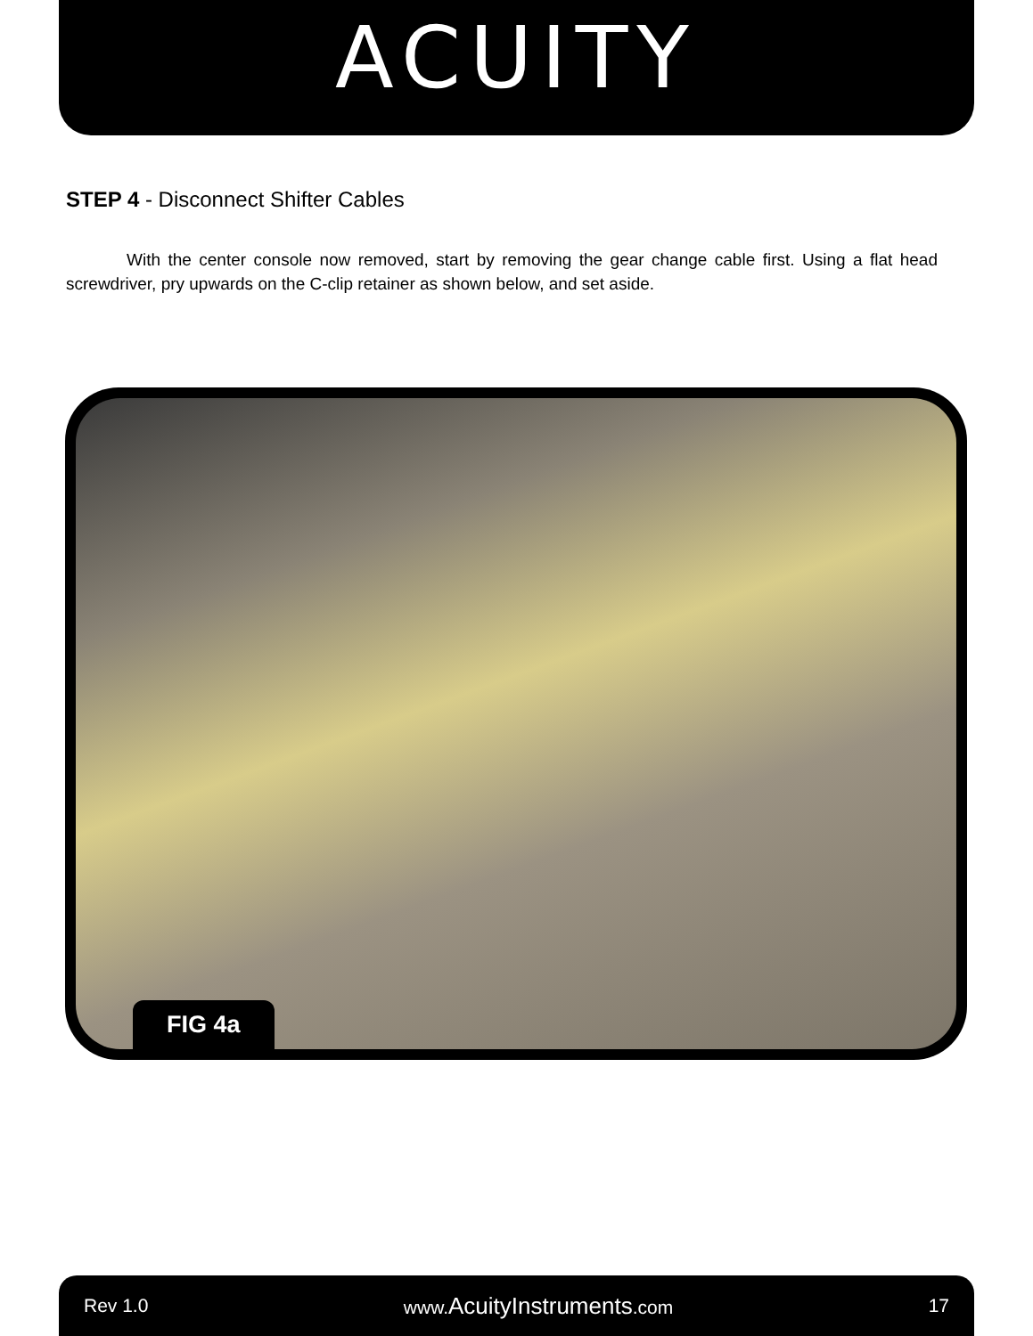ACUITY
STEP 4 - Disconnect Shifter Cables
With the center console now removed, start by removing the gear change cable first. Using a flat head screwdriver, pry upwards on the C-clip retainer as shown below, and set aside.
FIG 4a
Rev 1.0 www.AcuityInstruments.com 17